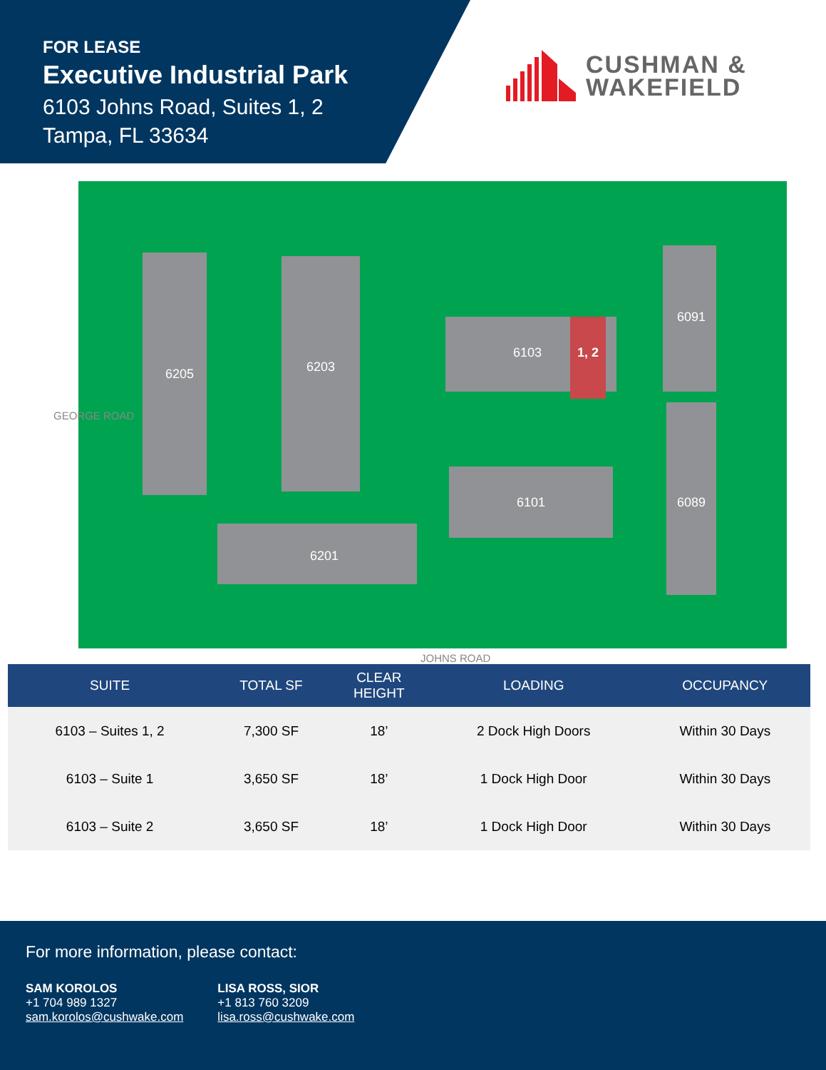FOR LEASE
Executive Industrial Park
6103 Johns Road, Suites 1, 2
Tampa, FL 33634
CUSHMAN &
WAKEFIELD
6205 6203
6103 1, 2
6101
6201
6091
6089
GEORGE ROAD
JOHNS ROAD
| SUITE | TOTAL SF | CLEAR HEIGHT | LOADING | OCCUPANCY |
| --- | --- | --- | --- | --- |
| 6103 – Suites 1, 2 | 7,300 SF | 18’ | 2 Dock High Doors | Within 30 Days |
| 6103 – Suite 1 | 3,650 SF | 18’ | 1 Dock High Door | Within 30 Days |
| 6103 – Suite 2 | 3,650 SF | 18’ | 1 Dock High Door | Within 30 Days |
For more information, please contact:
SAM KOROLOS
+1 704 989 1327
sam.korolos@cushwake.com
LISA ROSS, SIOR
+1 813 760 3209
lisa.ross@cushwake.com